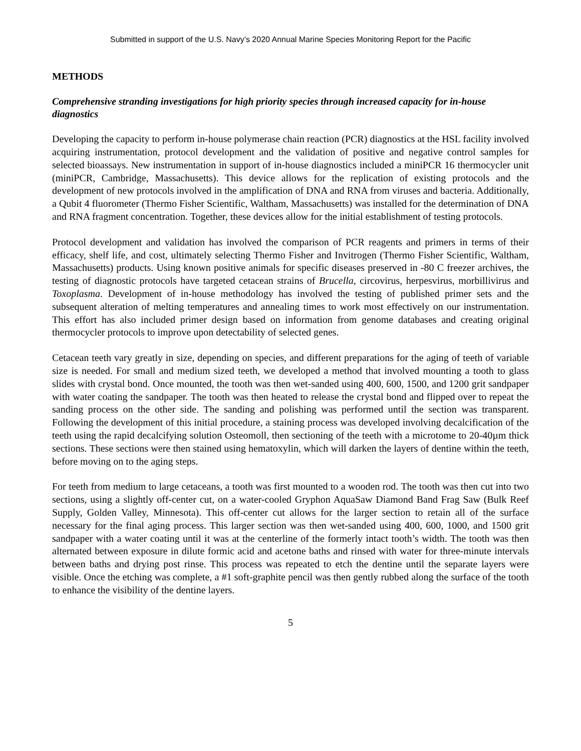Submitted in support of the U.S. Navy’s 2020 Annual Marine Species Monitoring Report for the Pacific
METHODS
Comprehensive stranding investigations for high priority species through increased capacity for in-house diagnostics
Developing the capacity to perform in-house polymerase chain reaction (PCR) diagnostics at the HSL facility involved acquiring instrumentation, protocol development and the validation of positive and negative control samples for selected bioassays. New instrumentation in support of in-house diagnostics included a miniPCR 16 thermocycler unit (miniPCR, Cambridge, Massachusetts). This device allows for the replication of existing protocols and the development of new protocols involved in the amplification of DNA and RNA from viruses and bacteria. Additionally, a Qubit 4 fluorometer (Thermo Fisher Scientific, Waltham, Massachusetts) was installed for the determination of DNA and RNA fragment concentration. Together, these devices allow for the initial establishment of testing protocols.
Protocol development and validation has involved the comparison of PCR reagents and primers in terms of their efficacy, shelf life, and cost, ultimately selecting Thermo Fisher and Invitrogen (Thermo Fisher Scientific, Waltham, Massachusetts) products. Using known positive animals for specific diseases preserved in -80 C freezer archives, the testing of diagnostic protocols have targeted cetacean strains of Brucella, circovirus, herpesvirus, morbillivirus and Toxoplasma. Development of in-house methodology has involved the testing of published primer sets and the subsequent alteration of melting temperatures and annealing times to work most effectively on our instrumentation. This effort has also included primer design based on information from genome databases and creating original thermocycler protocols to improve upon detectability of selected genes.
Cetacean teeth vary greatly in size, depending on species, and different preparations for the aging of teeth of variable size is needed. For small and medium sized teeth, we developed a method that involved mounting a tooth to glass slides with crystal bond. Once mounted, the tooth was then wet-sanded using 400, 600, 1500, and 1200 grit sandpaper with water coating the sandpaper. The tooth was then heated to release the crystal bond and flipped over to repeat the sanding process on the other side. The sanding and polishing was performed until the section was transparent. Following the development of this initial procedure, a staining process was developed involving decalcification of the teeth using the rapid decalcifying solution Osteomoll, then sectioning of the teeth with a microtome to 20-40µm thick sections. These sections were then stained using hematoxylin, which will darken the layers of dentine within the teeth, before moving on to the aging steps.
For teeth from medium to large cetaceans, a tooth was first mounted to a wooden rod. The tooth was then cut into two sections, using a slightly off-center cut, on a water-cooled Gryphon AquaSaw Diamond Band Frag Saw (Bulk Reef Supply, Golden Valley, Minnesota). This off-center cut allows for the larger section to retain all of the surface necessary for the final aging process. This larger section was then wet-sanded using 400, 600, 1000, and 1500 grit sandpaper with a water coating until it was at the centerline of the formerly intact tooth’s width. The tooth was then alternated between exposure in dilute formic acid and acetone baths and rinsed with water for three-minute intervals between baths and drying post rinse. This process was repeated to etch the dentine until the separate layers were visible. Once the etching was complete, a #1 soft-graphite pencil was then gently rubbed along the surface of the tooth to enhance the visibility of the dentine layers.
5